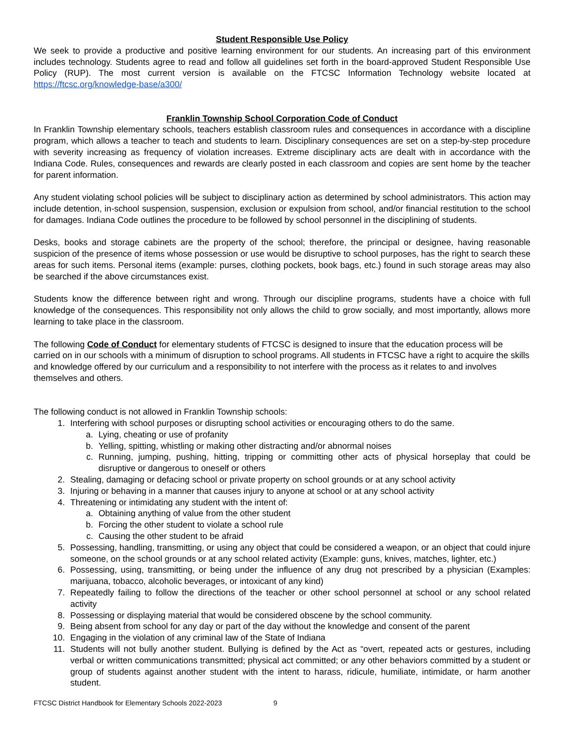Student Responsible Use Policy
We seek to provide a productive and positive learning environment for our students. An increasing part of this environment includes technology. Students agree to read and follow all guidelines set forth in the board-approved Student Responsible Use Policy (RUP). The most current version is available on the FTCSC Information Technology website located at https://ftcsc.org/knowledge-base/a300/
Franklin Township School Corporation Code of Conduct
In Franklin Township elementary schools, teachers establish classroom rules and consequences in accordance with a discipline program, which allows a teacher to teach and students to learn. Disciplinary consequences are set on a step-by-step procedure with severity increasing as frequency of violation increases. Extreme disciplinary acts are dealt with in accordance with the Indiana Code. Rules, consequences and rewards are clearly posted in each classroom and copies are sent home by the teacher for parent information.
Any student violating school policies will be subject to disciplinary action as determined by school administrators. This action may include detention, in-school suspension, suspension, exclusion or expulsion from school, and/or financial restitution to the school for damages. Indiana Code outlines the procedure to be followed by school personnel in the disciplining of students.
Desks, books and storage cabinets are the property of the school; therefore, the principal or designee, having reasonable suspicion of the presence of items whose possession or use would be disruptive to school purposes, has the right to search these areas for such items. Personal items (example: purses, clothing pockets, book bags, etc.) found in such storage areas may also be searched if the above circumstances exist.
Students know the difference between right and wrong. Through our discipline programs, students have a choice with full knowledge of the consequences. This responsibility not only allows the child to grow socially, and most importantly, allows more learning to take place in the classroom.
The following Code of Conduct for elementary students of FTCSC is designed to insure that the education process will be carried on in our schools with a minimum of disruption to school programs. All students in FTCSC have a right to acquire the skills and knowledge offered by our curriculum and a responsibility to not interfere with the process as it relates to and involves themselves and others.
The following conduct is not allowed in Franklin Township schools:
1. Interfering with school purposes or disrupting school activities or encouraging others to do the same.
a. Lying, cheating or use of profanity
b. Yelling, spitting, whistling or making other distracting and/or abnormal noises
c. Running, jumping, pushing, hitting, tripping or committing other acts of physical horseplay that could be disruptive or dangerous to oneself or others
2. Stealing, damaging or defacing school or private property on school grounds or at any school activity
3. Injuring or behaving in a manner that causes injury to anyone at school or at any school activity
4. Threatening or intimidating any student with the intent of:
a. Obtaining anything of value from the other student
b. Forcing the other student to violate a school rule
c. Causing the other student to be afraid
5. Possessing, handling, transmitting, or using any object that could be considered a weapon, or an object that could injure someone, on the school grounds or at any school related activity (Example: guns, knives, matches, lighter, etc.)
6. Possessing, using, transmitting, or being under the influence of any drug not prescribed by a physician (Examples: marijuana, tobacco, alcoholic beverages, or intoxicant of any kind)
7. Repeatedly failing to follow the directions of the teacher or other school personnel at school or any school related activity
8. Possessing or displaying material that would be considered obscene by the school community.
9. Being absent from school for any day or part of the day without the knowledge and consent of the parent
10. Engaging in the violation of any criminal law of the State of Indiana
11. Students will not bully another student. Bullying is defined by the Act as “overt, repeated acts or gestures, including verbal or written communications transmitted; physical act committed; or any other behaviors committed by a student or group of students against another student with the intent to harass, ridicule, humiliate, intimidate, or harm another student.
FTCSC District Handbook for Elementary Schools 2022-2023 9